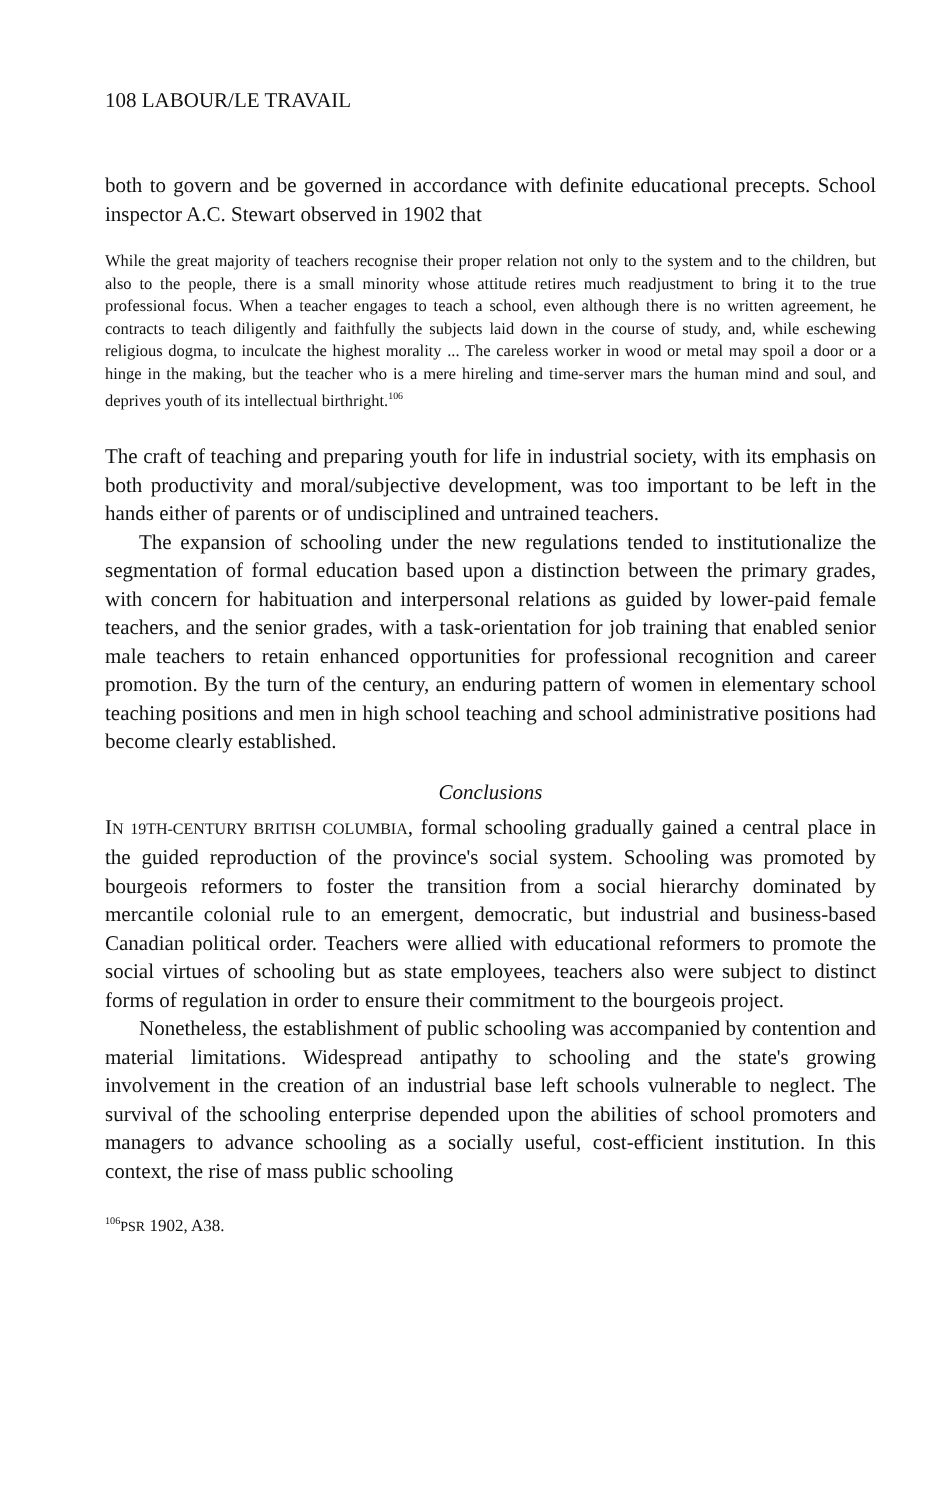108 LABOUR/LE TRAVAIL
both to govern and be governed in accordance with definite educational precepts. School inspector A.C. Stewart observed in 1902 that
While the great majority of teachers recognise their proper relation not only to the system and to the children, but also to the people, there is a small minority whose attitude retires much readjustment to bring it to the true professional focus. When a teacher engages to teach a school, even although there is no written agreement, he contracts to teach diligently and faithfully the subjects laid down in the course of study, and, while eschewing religious dogma, to inculcate the highest morality ... The careless worker in wood or metal may spoil a door or a hinge in the making, but the teacher who is a mere hireling and time-server mars the human mind and soul, and deprives youth of its intellectual birthright.<sup>106</sup>
The craft of teaching and preparing youth for life in industrial society, with its emphasis on both productivity and moral/subjective development, was too important to be left in the hands either of parents or of undisciplined and untrained teachers.
The expansion of schooling under the new regulations tended to institutionalize the segmentation of formal education based upon a distinction between the primary grades, with concern for habituation and interpersonal relations as guided by lower-paid female teachers, and the senior grades, with a task-orientation for job training that enabled senior male teachers to retain enhanced opportunities for professional recognition and career promotion. By the turn of the century, an enduring pattern of women in elementary school teaching positions and men in high school teaching and school administrative positions had become clearly established.
Conclusions
IN 19TH-CENTURY BRITISH COLUMBIA, formal schooling gradually gained a central place in the guided reproduction of the province's social system. Schooling was promoted by bourgeois reformers to foster the transition from a social hierarchy dominated by mercantile colonial rule to an emergent, democratic, but industrial and business-based Canadian political order. Teachers were allied with educational reformers to promote the social virtues of schooling but as state employees, teachers also were subject to distinct forms of regulation in order to ensure their commitment to the bourgeois project.
Nonetheless, the establishment of public schooling was accompanied by contention and material limitations. Widespread antipathy to schooling and the state's growing involvement in the creation of an industrial base left schools vulnerable to neglect. The survival of the schooling enterprise depended upon the abilities of school promoters and managers to advance schooling as a socially useful, cost-efficient institution. In this context, the rise of mass public schooling
<sup>106</sup>PSR 1902, A38.